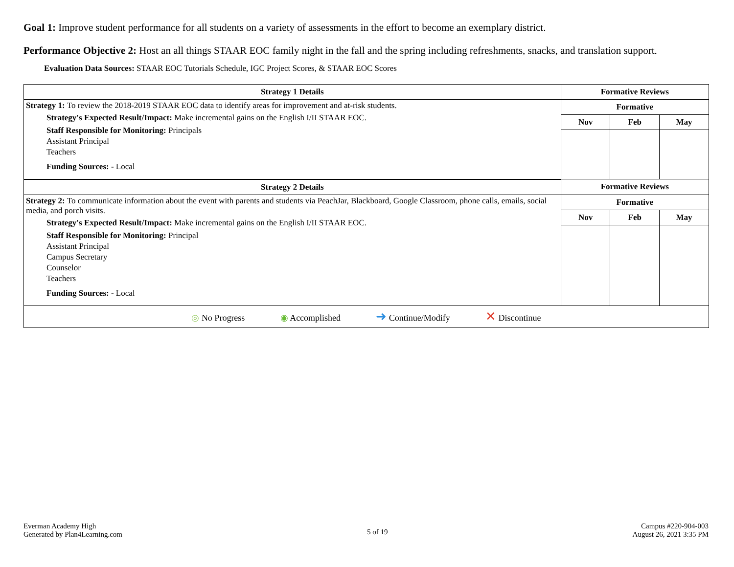Goal 1: Improve student performance for all students on a variety of assessments in the effort to become an exemplary district.
Performance Objective 2: Host an all things STAAR EOC family night in the fall and the spring including refreshments, snacks, and translation support.
Evaluation Data Sources: STAAR EOC Tutorials Schedule, IGC Project Scores, & STAAR EOC Scores
| Strategy 1 Details | Formative Reviews | | |
| --- | --- | --- | --- |
| Strategy 1: To review the 2018-2019 STAAR EOC data to identify areas for improvement and at-risk students. Strategy's Expected Result/Impact: Make incremental gains on the English I/II STAAR EOC. Staff Responsible for Monitoring: Principals Assistant Principal Teachers Funding Sources: - Local | Formative | | |
| | Nov | Feb | May |
| Strategy 2 Details | Formative Reviews | | |
| Strategy 2: To communicate information about the event with parents and students via PeachJar, Blackboard, Google Classroom, phone calls, emails, social media, and porch visits. Strategy's Expected Result/Impact: Make incremental gains on the English I/II STAAR EOC. Staff Responsible for Monitoring: Principal Assistant Principal Campus Secretary Counselor Teachers Funding Sources: - Local | Formative | | |
| | Nov | Feb | May |
| ◎ No Progress ◉ Accomplished ➜ Continue/Modify ✕ Discontinue | | | |
Everman Academy High
Generated by Plan4Learning.com
5 of 19
Campus #220-904-003
August 26, 2021 3:35 PM